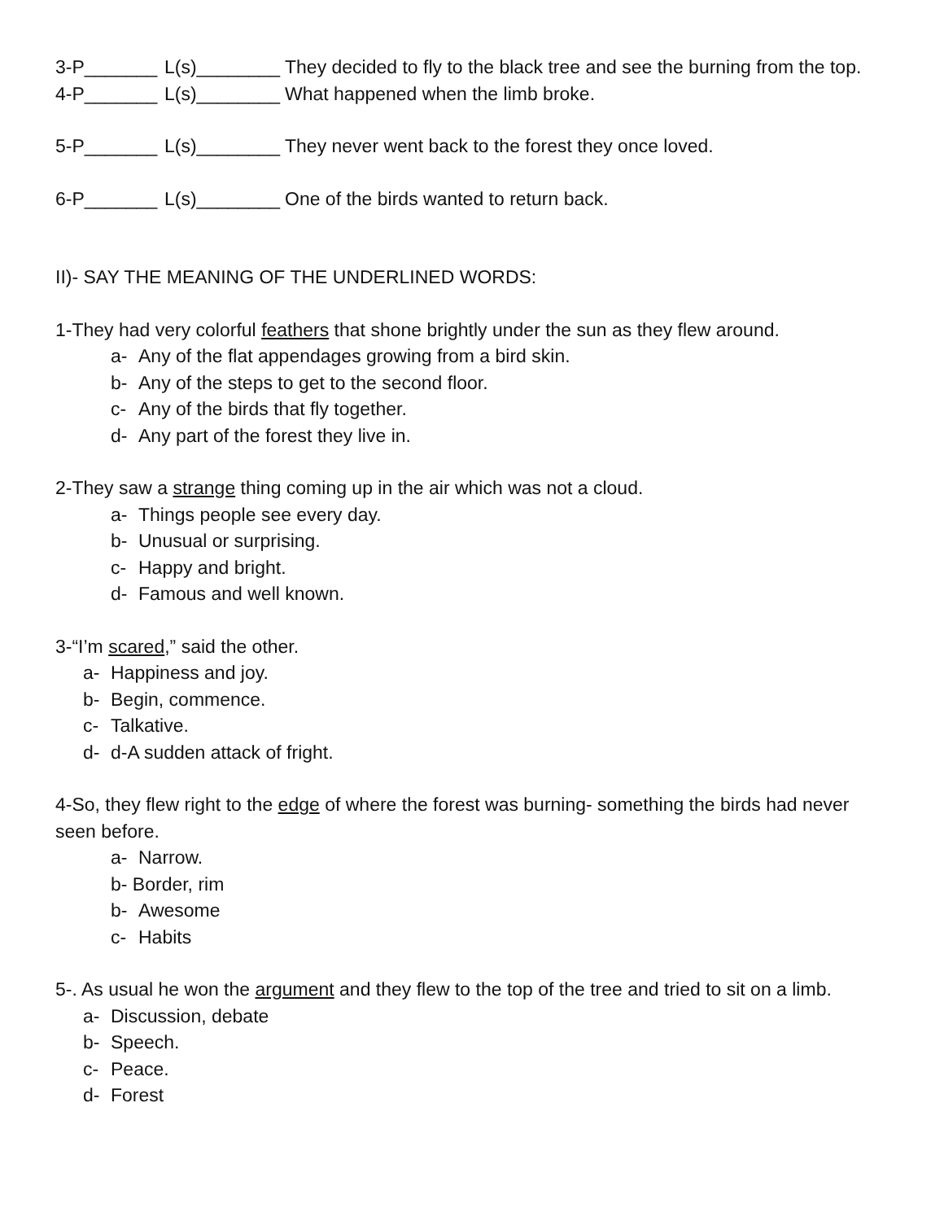3-P_______
L(s)________
They decided to fly to the black tree and see the burning from the top.
4-P_______
L(s)________
What happened when the limb broke.
5-P_______
L(s)________
They never went back to the forest they once loved.
6-P_______
L(s)________
One of the birds wanted to return back.
II)- SAY THE MEANING OF THE UNDERLINED WORDS:
1-They had very colorful feathers that shone brightly under the sun as they flew around.
a- Any of the flat appendages growing from a bird skin.
b- Any of the steps to get to the second floor.
c- Any of the birds that fly together.
d- Any part of the forest they live in.
2-They saw a strange thing coming up in the air which was not a cloud.
a- Things people see every day.
b- Unusual or surprising.
c- Happy and bright.
d- Famous and well known.
3-“I’m scared,” said the other.
a- Happiness and joy.
b- Begin, commence.
c- Talkative.
d- d-A sudden attack of fright.
4-So, they flew right to the edge of where the forest was burning- something the birds had never seen before.
a- Narrow.
b- Border, rim
b- Awesome
c- Habits
5-. As usual he won the argument and they flew to the top of the tree and tried to sit on a limb.
a- Discussion, debate
b- Speech.
c- Peace.
d- Forest